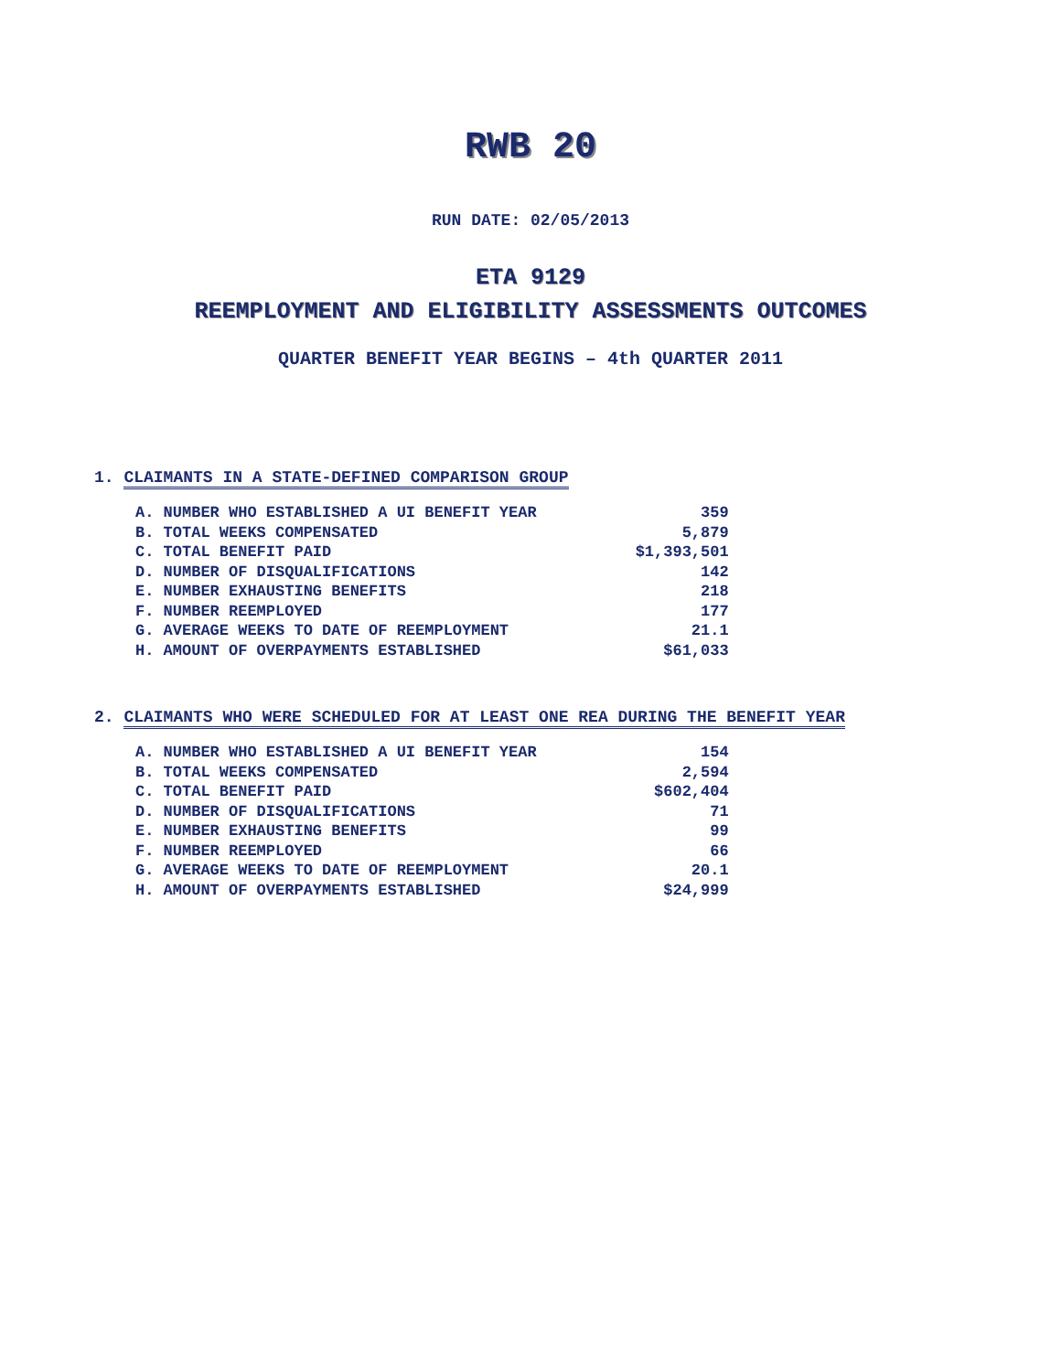RWB 20
RUN DATE: 02/05/2013
ETA 9129
REEMPLOYMENT AND ELIGIBILITY ASSESSMENTS OUTCOMES
QUARTER BENEFIT YEAR BEGINS – 4th QUARTER 2011
1. CLAIMANTS IN A STATE-DEFINED COMPARISON GROUP
| A. NUMBER WHO ESTABLISHED A UI BENEFIT YEAR | 359 |
| B. TOTAL WEEKS COMPENSATED | 5,879 |
| C. TOTAL BENEFIT PAID | $1,393,501 |
| D. NUMBER OF DISQUALIFICATIONS | 142 |
| E. NUMBER EXHAUSTING BENEFITS | 218 |
| F. NUMBER REEMPLOYED | 177 |
| G. AVERAGE WEEKS TO DATE OF REEMPLOYMENT | 21.1 |
| H. AMOUNT OF OVERPAYMENTS ESTABLISHED | $61,033 |
2. CLAIMANTS WHO WERE SCHEDULED FOR AT LEAST ONE REA DURING THE BENEFIT YEAR
| A. NUMBER WHO ESTABLISHED A UI BENEFIT YEAR | 154 |
| B. TOTAL WEEKS COMPENSATED | 2,594 |
| C. TOTAL BENEFIT PAID | $602,404 |
| D. NUMBER OF DISQUALIFICATIONS | 71 |
| E. NUMBER EXHAUSTING BENEFITS | 99 |
| F. NUMBER REEMPLOYED | 66 |
| G. AVERAGE WEEKS TO DATE OF REEMPLOYMENT | 20.1 |
| H. AMOUNT OF OVERPAYMENTS ESTABLISHED | $24,999 |